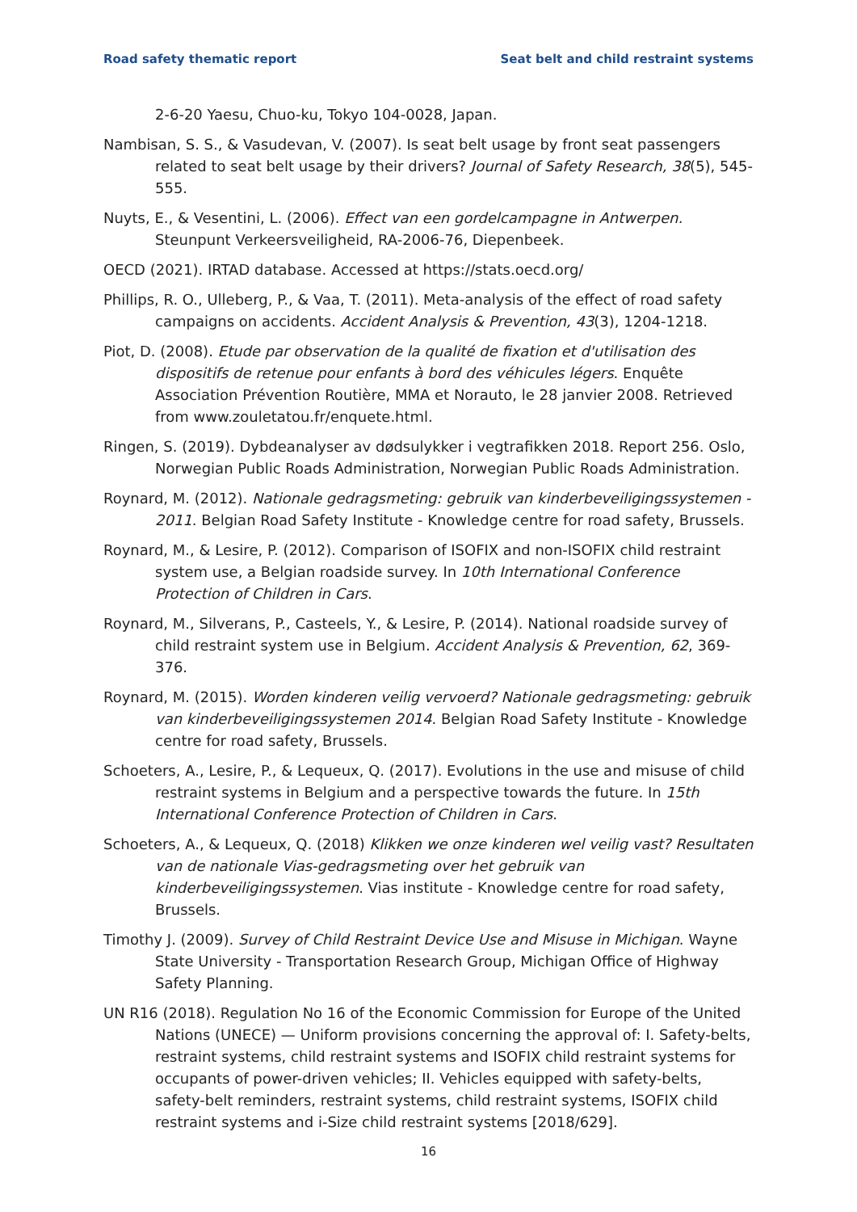Road safety thematic report Seat belt and child restraint systems
2-6-20 Yaesu, Chuo-ku, Tokyo 104-0028, Japan.
Nambisan, S. S., & Vasudevan, V. (2007). Is seat belt usage by front seat passengers related to seat belt usage by their drivers? Journal of Safety Research, 38(5), 545-555.
Nuyts, E., & Vesentini, L. (2006). Effect van een gordelcampagne in Antwerpen. Steunpunt Verkeersveiligheid, RA-2006-76, Diepenbeek.
OECD (2021). IRTAD database. Accessed at https://stats.oecd.org/
Phillips, R. O., Ulleberg, P., & Vaa, T. (2011). Meta-analysis of the effect of road safety campaigns on accidents. Accident Analysis & Prevention, 43(3), 1204-1218.
Piot, D. (2008). Etude par observation de la qualité de fixation et d'utilisation des dispositifs de retenue pour enfants à bord des véhicules légers. Enquête Association Prévention Routière, MMA et Norauto, le 28 janvier 2008. Retrieved from www.zouletatou.fr/enquete.html.
Ringen, S. (2019). Dybdeanalyser av dødsulykker i vegtrafikken 2018. Report 256. Oslo, Norwegian Public Roads Administration, Norwegian Public Roads Administration.
Roynard, M. (2012). Nationale gedragsmeting: gebruik van kinderbeveiligingssystemen - 2011. Belgian Road Safety Institute - Knowledge centre for road safety, Brussels.
Roynard, M., & Lesire, P. (2012). Comparison of ISOFIX and non-ISOFIX child restraint system use, a Belgian roadside survey. In 10th International Conference Protection of Children in Cars.
Roynard, M., Silverans, P., Casteels, Y., & Lesire, P. (2014). National roadside survey of child restraint system use in Belgium. Accident Analysis & Prevention, 62, 369-376.
Roynard, M. (2015). Worden kinderen veilig vervoerd? Nationale gedragsmeting: gebruik van kinderbeveiligingssystemen 2014. Belgian Road Safety Institute - Knowledge centre for road safety, Brussels.
Schoeters, A., Lesire, P., & Lequeux, Q. (2017). Evolutions in the use and misuse of child restraint systems in Belgium and a perspective towards the future. In 15th International Conference Protection of Children in Cars.
Schoeters, A., & Lequeux, Q. (2018) Klikken we onze kinderen wel veilig vast? Resultaten van de nationale Vias-gedragsmeting over het gebruik van kinderbeveiligingssystemen. Vias institute - Knowledge centre for road safety, Brussels.
Timothy J. (2009). Survey of Child Restraint Device Use and Misuse in Michigan. Wayne State University - Transportation Research Group, Michigan Office of Highway Safety Planning.
UN R16 (2018). Regulation No 16 of the Economic Commission for Europe of the United Nations (UNECE) — Uniform provisions concerning the approval of: I. Safety-belts, restraint systems, child restraint systems and ISOFIX child restraint systems for occupants of power-driven vehicles; II. Vehicles equipped with safety-belts, safety-belt reminders, restraint systems, child restraint systems, ISOFIX child restraint systems and i-Size child restraint systems [2018/629].
16